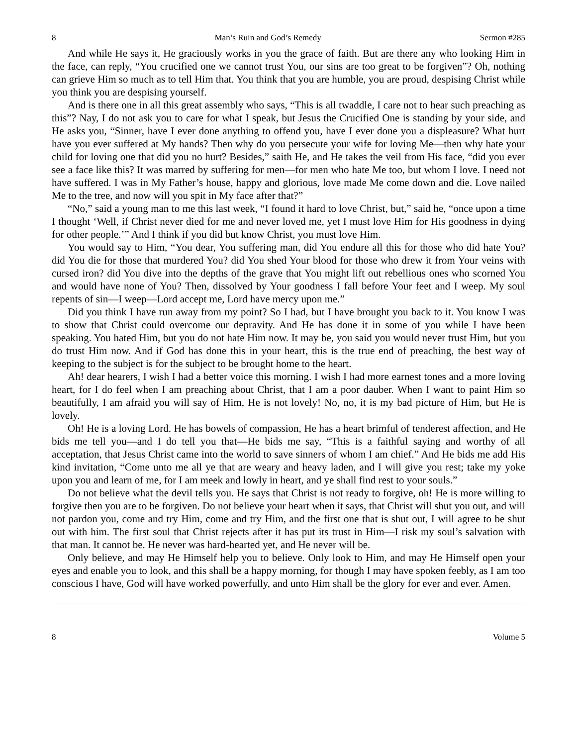8 Man’s Ruin and God’s Remedy Sermon #285
And while He says it, He graciously works in you the grace of faith. But are there any who looking Him in the face, can reply, “You crucified one we cannot trust You, our sins are too great to be forgiven”? Oh, nothing can grieve Him so much as to tell Him that. You think that you are humble, you are proud, despising Christ while you think you are despising yourself.
And is there one in all this great assembly who says, “This is all twaddle, I care not to hear such preaching as this”? Nay, I do not ask you to care for what I speak, but Jesus the Crucified One is standing by your side, and He asks you, “Sinner, have I ever done anything to offend you, have I ever done you a displeasure? What hurt have you ever suffered at My hands? Then why do you persecute your wife for loving Me—then why hate your child for loving one that did you no hurt? Besides,” saith He, and He takes the veil from His face, “did you ever see a face like this? It was marred by suffering for men—for men who hate Me too, but whom I love. I need not have suffered. I was in My Father’s house, happy and glorious, love made Me come down and die. Love nailed Me to the tree, and now will you spit in My face after that?”
“No,” said a young man to me this last week, “I found it hard to love Christ, but,” said he, “once upon a time I thought ‘Well, if Christ never died for me and never loved me, yet I must love Him for His goodness in dying for other people.’” And I think if you did but know Christ, you must love Him.
You would say to Him, “You dear, You suffering man, did You endure all this for those who did hate You? did You die for those that murdered You? did You shed Your blood for those who drew it from Your veins with cursed iron? did You dive into the depths of the grave that You might lift out rebellious ones who scorned You and would have none of You? Then, dissolved by Your goodness I fall before Your feet and I weep. My soul repents of sin—I weep—Lord accept me, Lord have mercy upon me.”
Did you think I have run away from my point? So I had, but I have brought you back to it. You know I was to show that Christ could overcome our depravity. And He has done it in some of you while I have been speaking. You hated Him, but you do not hate Him now. It may be, you said you would never trust Him, but you do trust Him now. And if God has done this in your heart, this is the true end of preaching, the best way of keeping to the subject is for the subject to be brought home to the heart.
Ah! dear hearers, I wish I had a better voice this morning. I wish I had more earnest tones and a more loving heart, for I do feel when I am preaching about Christ, that I am a poor dauber. When I want to paint Him so beautifully, I am afraid you will say of Him, He is not lovely! No, no, it is my bad picture of Him, but He is lovely.
Oh! He is a loving Lord. He has bowels of compassion, He has a heart brimful of tenderest affection, and He bids me tell you—and I do tell you that—He bids me say, “This is a faithful saying and worthy of all acceptation, that Jesus Christ came into the world to save sinners of whom I am chief.” And He bids me add His kind invitation, “Come unto me all ye that are weary and heavy laden, and I will give you rest; take my yoke upon you and learn of me, for I am meek and lowly in heart, and ye shall find rest to your souls.”
Do not believe what the devil tells you. He says that Christ is not ready to forgive, oh! He is more willing to forgive then you are to be forgiven. Do not believe your heart when it says, that Christ will shut you out, and will not pardon you, come and try Him, come and try Him, and the first one that is shut out, I will agree to be shut out with him. The first soul that Christ rejects after it has put its trust in Him—I risk my soul’s salvation with that man. It cannot be. He never was hard-hearted yet, and He never will be.
Only believe, and may He Himself help you to believe. Only look to Him, and may He Himself open your eyes and enable you to look, and this shall be a happy morning, for though I may have spoken feebly, as I am too conscious I have, God will have worked powerfully, and unto Him shall be the glory for ever and ever. Amen.
8 Volume 5